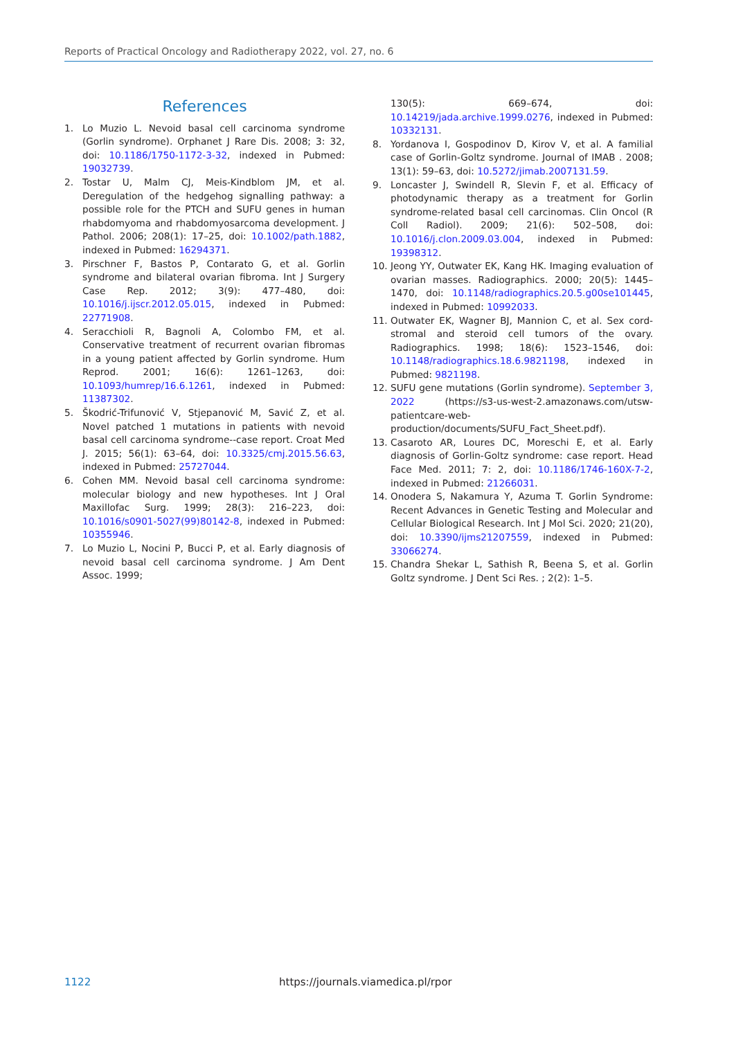Reports of Practical Oncology and Radiotherapy 2022, vol. 27, no. 6
References
1. Lo Muzio L. Nevoid basal cell carcinoma syndrome (Gorlin syndrome). Orphanet J Rare Dis. 2008; 3: 32, doi: 10.1186/1750-1172-3-32, indexed in Pubmed: 19032739.
2. Tostar U, Malm CJ, Meis-Kindblom JM, et al. Deregulation of the hedgehog signalling pathway: a possible role for the PTCH and SUFU genes in human rhabdomyoma and rhabdomyosarcoma development. J Pathol. 2006; 208(1): 17–25, doi: 10.1002/path.1882, indexed in Pubmed: 16294371.
3. Pirschner F, Bastos P, Contarato G, et al. Gorlin syndrome and bilateral ovarian fibroma. Int J Surgery Case Rep. 2012; 3(9): 477–480, doi: 10.1016/j.ijscr.2012.05.015, indexed in Pubmed: 22771908.
4. Seracchioli R, Bagnoli A, Colombo FM, et al. Conservative treatment of recurrent ovarian fibromas in a young patient affected by Gorlin syndrome. Hum Reprod. 2001; 16(6): 1261–1263, doi: 10.1093/humrep/16.6.1261, indexed in Pubmed: 11387302.
5. Škodrić-Trifunović V, Stjepanović M, Savić Z, et al. Novel patched 1 mutations in patients with nevoid basal cell carcinoma syndrome--case report. Croat Med J. 2015; 56(1): 63–64, doi: 10.3325/cmj.2015.56.63, indexed in Pubmed: 25727044.
6. Cohen MM. Nevoid basal cell carcinoma syndrome: molecular biology and new hypotheses. Int J Oral Maxillofac Surg. 1999; 28(3): 216–223, doi: 10.1016/s0901-5027(99)80142-8, indexed in Pubmed: 10355946.
7. Lo Muzio L, Nocini P, Bucci P, et al. Early diagnosis of nevoid basal cell carcinoma syndrome. J Am Dent Assoc. 1999;
130(5): 669–674, doi: 10.14219/jada.archive.1999.0276, indexed in Pubmed: 10332131.
8. Yordanova I, Gospodinov D, Kirov V, et al. A familial case of Gorlin-Goltz syndrome. Journal of IMAB . 2008; 13(1): 59–63, doi: 10.5272/jimab.2007131.59.
9. Loncaster J, Swindell R, Slevin F, et al. Efficacy of photodynamic therapy as a treatment for Gorlin syndrome-related basal cell carcinomas. Clin Oncol (R Coll Radiol). 2009; 21(6): 502–508, doi: 10.1016/j.clon.2009.03.004, indexed in Pubmed: 19398312.
10. Jeong YY, Outwater EK, Kang HK. Imaging evaluation of ovarian masses. Radiographics. 2000; 20(5): 1445–1470, doi: 10.1148/radiographics.20.5.g00se101445, indexed in Pubmed: 10992033.
11. Outwater EK, Wagner BJ, Mannion C, et al. Sex cord-stromal and steroid cell tumors of the ovary. Radiographics. 1998; 18(6): 1523–1546, doi: 10.1148/radiographics.18.6.9821198, indexed in Pubmed: 9821198.
12. SUFU gene mutations (Gorlin syndrome). September 3, 2022 (https://s3-us-west-2.amazonaws.com/utsw-patientcare-web-production/documents/SUFU_Fact_Sheet.pdf).
13. Casaroto AR, Loures DC, Moreschi E, et al. Early diagnosis of Gorlin-Goltz syndrome: case report. Head Face Med. 2011; 7: 2, doi: 10.1186/1746-160X-7-2, indexed in Pubmed: 21266031.
14. Onodera S, Nakamura Y, Azuma T. Gorlin Syndrome: Recent Advances in Genetic Testing and Molecular and Cellular Biological Research. Int J Mol Sci. 2020; 21(20), doi: 10.3390/ijms21207559, indexed in Pubmed: 33066274.
15. Chandra Shekar L, Sathish R, Beena S, et al. Gorlin Goltz syndrome. J Dent Sci Res. ; 2(2): 1–5.
1122 https://journals.viamedica.pl/rpor